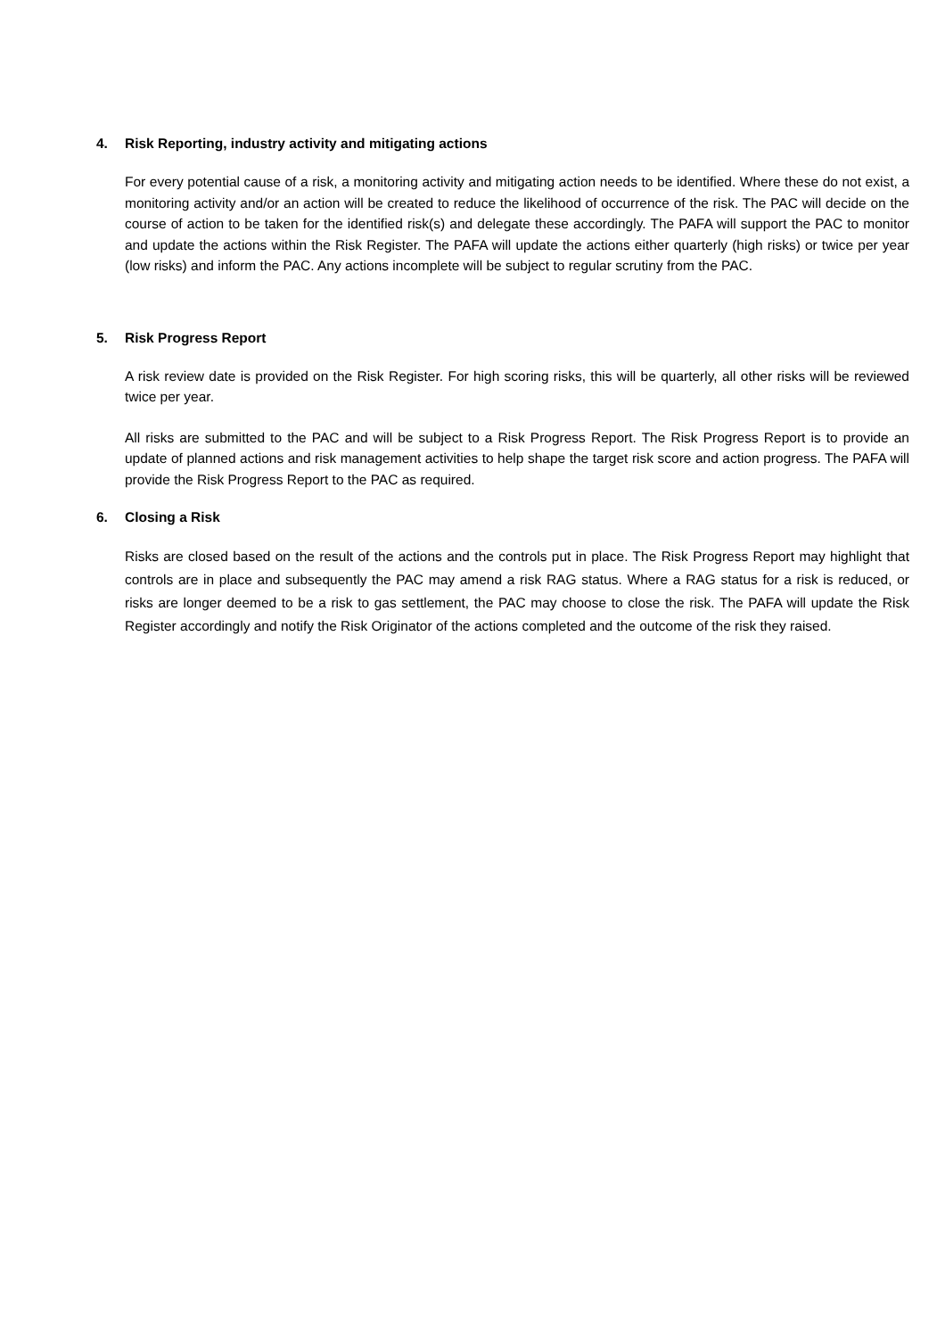4. Risk Reporting, industry activity and mitigating actions
For every potential cause of a risk, a monitoring activity and mitigating action needs to be identified. Where these do not exist, a monitoring activity and/or an action will be created to reduce the likelihood of occurrence of the risk. The PAC will decide on the course of action to be taken for the identified risk(s) and delegate these accordingly. The PAFA will support the PAC to monitor and update the actions within the Risk Register. The PAFA will update the actions either quarterly (high risks) or twice per year (low risks) and inform the PAC. Any actions incomplete will be subject to regular scrutiny from the PAC.
5. Risk Progress Report
A risk review date is provided on the Risk Register. For high scoring risks, this will be quarterly, all other risks will be reviewed twice per year.
All risks are submitted to the PAC and will be subject to a Risk Progress Report. The Risk Progress Report is to provide an update of planned actions and risk management activities to help shape the target risk score and action progress. The PAFA will provide the Risk Progress Report to the PAC as required.
6. Closing a Risk
Risks are closed based on the result of the actions and the controls put in place. The Risk Progress Report may highlight that controls are in place and subsequently the PAC may amend a risk RAG status. Where a RAG status for a risk is reduced, or risks are longer deemed to be a risk to gas settlement, the PAC may choose to close the risk. The PAFA will update the Risk Register accordingly and notify the Risk Originator of the actions completed and the outcome of the risk they raised.